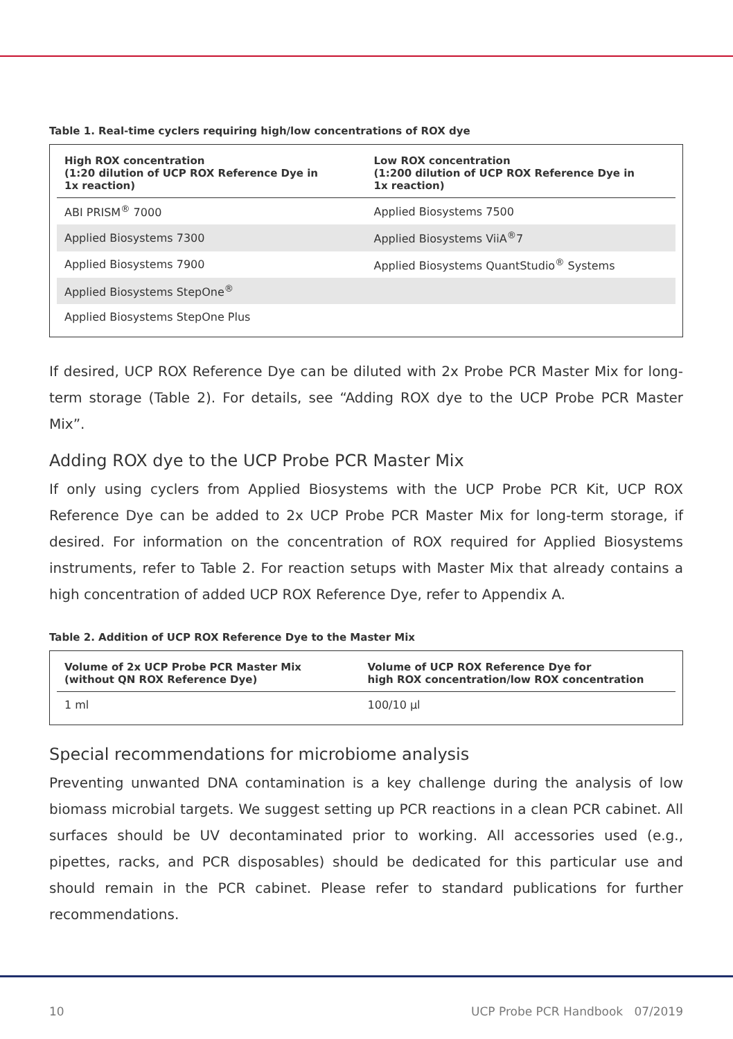Table 1. Real-time cyclers requiring high/low concentrations of ROX dye
| High ROX concentration (1:20 dilution of UCP ROX Reference Dye in 1x reaction) | Low ROX concentration (1:200 dilution of UCP ROX Reference Dye in 1x reaction) |
| --- | --- |
| ABI PRISM<sup>®</sup> 7000 | Applied Biosystems 7500 |
| Applied Biosystems 7300 | Applied Biosystems ViiA<sup>®</sup>7 |
| Applied Biosystems 7900 | Applied Biosystems QuantStudio<sup>®</sup> Systems |
| Applied Biosystems StepOne<sup>®</sup> | |
| Applied Biosystems StepOne Plus | |
If desired, UCP ROX Reference Dye can be diluted with 2x Probe PCR Master Mix for long-term storage (Table 2). For details, see “Adding ROX dye to the UCP Probe PCR Master Mix”.
Adding ROX dye to the UCP Probe PCR Master Mix
If only using cyclers from Applied Biosystems with the UCP Probe PCR Kit, UCP ROX Reference Dye can be added to 2x UCP Probe PCR Master Mix for long-term storage, if desired. For information on the concentration of ROX required for Applied Biosystems instruments, refer to Table 2. For reaction setups with Master Mix that already contains a high concentration of added UCP ROX Reference Dye, refer to Appendix A.
Table 2. Addition of UCP ROX Reference Dye to the Master Mix
| Volume of 2x UCP Probe PCR Master Mix (without QN ROX Reference Dye) | Volume of UCP ROX Reference Dye for high ROX concentration/low ROX concentration |
| --- | --- |
| 1 ml | 100/10 µl |
Special recommendations for microbiome analysis
Preventing unwanted DNA contamination is a key challenge during the analysis of low biomass microbial targets. We suggest setting up PCR reactions in a clean PCR cabinet. All surfaces should be UV decontaminated prior to working. All accessories used (e.g., pipettes, racks, and PCR disposables) should be dedicated for this particular use and should remain in the PCR cabinet. Please refer to standard publications for further recommendations.
10 UCP Probe PCR Handbook 07/2019